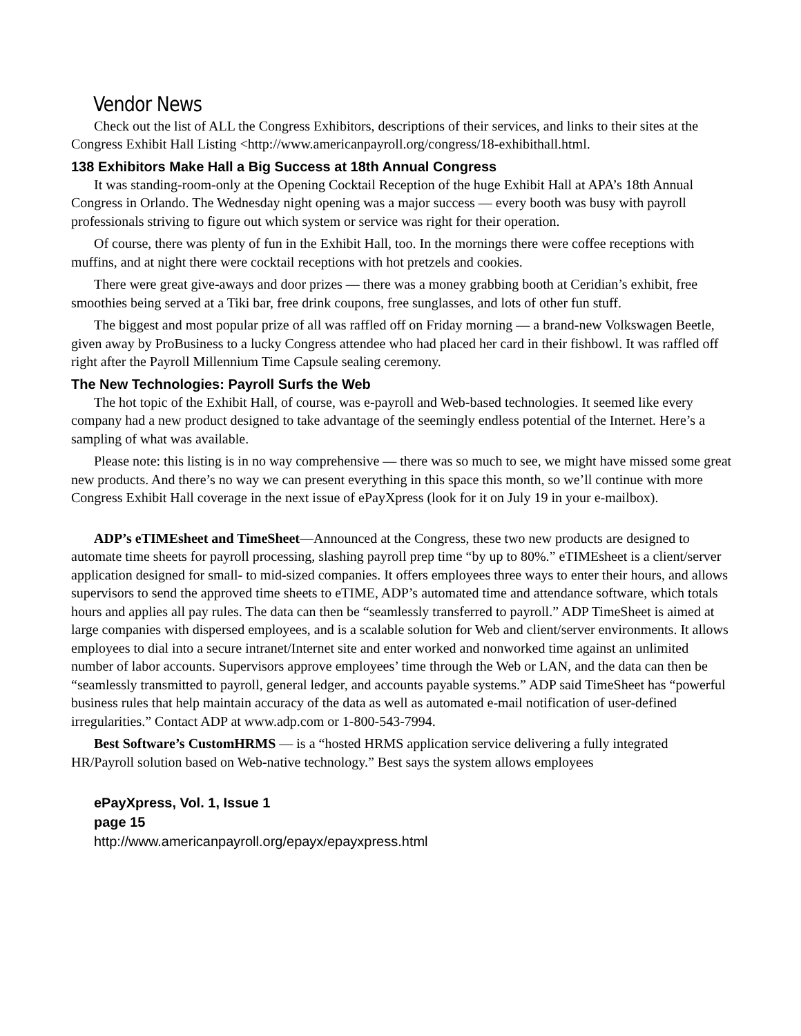Vendor News
Check out the list of ALL the Congress Exhibitors, descriptions of their services, and links to their sites at the Congress Exhibit Hall Listing <http://www.americanpayroll.org/congress/18-exhibithall.html.
138 Exhibitors Make Hall a Big Success at 18th Annual Congress
It was standing-room-only at the Opening Cocktail Reception of the huge Exhibit Hall at APA’s 18th Annual Congress in Orlando. The Wednesday night opening was a major success — every booth was busy with payroll professionals striving to figure out which system or service was right for their operation.
Of course, there was plenty of fun in the Exhibit Hall, too. In the mornings there were coffee receptions with muffins, and at night there were cocktail receptions with hot pretzels and cookies.
There were great give-aways and door prizes — there was a money grabbing booth at Ceridian’s exhibit, free smoothies being served at a Tiki bar, free drink coupons, free sunglasses, and lots of other fun stuff.
The biggest and most popular prize of all was raffled off on Friday morning — a brand-new Volkswagen Beetle, given away by ProBusiness to a lucky Congress attendee who had placed her card in their fishbowl. It was raffled off right after the Payroll Millennium Time Capsule sealing ceremony.
The New Technologies: Payroll Surfs the Web
The hot topic of the Exhibit Hall, of course, was e-payroll and Web-based technologies. It seemed like every company had a new product designed to take advantage of the seemingly endless potential of the Internet. Here’s a sampling of what was available.
Please note: this listing is in no way comprehensive — there was so much to see, we might have missed some great new products. And there’s no way we can present everything in this space this month, so we’ll continue with more Congress Exhibit Hall coverage in the next issue of ePayXpress (look for it on July 19 in your e-mailbox).
ADP’s eTIMEsheet and TimeSheet—Announced at the Congress, these two new products are designed to automate time sheets for payroll processing, slashing payroll prep time “by up to 80%.” eTIMEsheet is a client/server application designed for small- to mid-sized companies. It offers employees three ways to enter their hours, and allows supervisors to send the approved time sheets to eTIME, ADP’s automated time and attendance software, which totals hours and applies all pay rules. The data can then be “seamlessly transferred to payroll.” ADP TimeSheet is aimed at large companies with dispersed employees, and is a scalable solution for Web and client/server environments. It allows employees to dial into a secure intranet/Internet site and enter worked and nonworked time against an unlimited number of labor accounts. Supervisors approve employees’ time through the Web or LAN, and the data can then be “seamlessly transmitted to payroll, general ledger, and accounts payable systems.” ADP said TimeSheet has “powerful business rules that help maintain accuracy of the data as well as automated e-mail notification of user-defined irregularities.” Contact ADP at www.adp.com or 1-800-543-7994.
Best Software’s CustomHRMS — is a “hosted HRMS application service delivering a fully integrated HR/Payroll solution based on Web-native technology.” Best says the system allows employees
ePayXpress, Vol. 1, Issue 1
page 15
http://www.americanpayroll.org/epayx/epayxpress.html